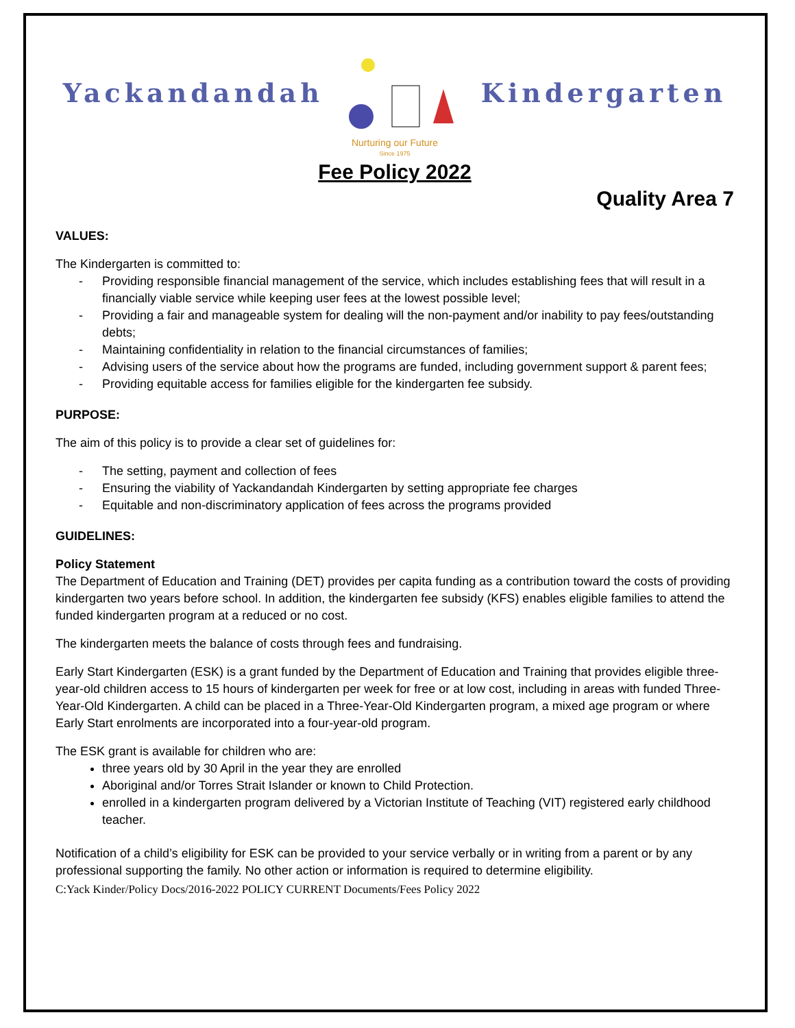Yackandandah Kindergarten
Nurturing our Future
Since 1975
Fee Policy 2022
Quality Area 7
VALUES:
The Kindergarten is committed to:
- Providing responsible financial management of the service, which includes establishing fees that will result in a financially viable service while keeping user fees at the lowest possible level;
- Providing a fair and manageable system for dealing will the non-payment and/or inability to pay fees/outstanding debts;
- Maintaining confidentiality in relation to the financial circumstances of families;
- Advising users of the service about how the programs are funded, including government support & parent fees;
- Providing equitable access for families eligible for the kindergarten fee subsidy.
PURPOSE:
The aim of this policy is to provide a clear set of guidelines for:
- The setting, payment and collection of fees
- Ensuring the viability of Yackandandah Kindergarten by setting appropriate fee charges
- Equitable and non-discriminatory application of fees across the programs provided
GUIDELINES:
Policy Statement
The Department of Education and Training (DET) provides per capita funding as a contribution toward the costs of providing kindergarten two years before school. In addition, the kindergarten fee subsidy (KFS) enables eligible families to attend the funded kindergarten program at a reduced or no cost.
The kindergarten meets the balance of costs through fees and fundraising.
Early Start Kindergarten (ESK) is a grant funded by the Department of Education and Training that provides eligible three-year-old children access to 15 hours of kindergarten per week for free or at low cost, including in areas with funded Three-Year-Old Kindergarten. A child can be placed in a Three-Year-Old Kindergarten program, a mixed age program or where Early Start enrolments are incorporated into a four-year-old program.
The ESK grant is available for children who are:
three years old by 30 April in the year they are enrolled
Aboriginal and/or Torres Strait Islander or known to Child Protection.
enrolled in a kindergarten program delivered by a Victorian Institute of Teaching (VIT) registered early childhood teacher.
Notification of a child’s eligibility for ESK can be provided to your service verbally or in writing from a parent or by any professional supporting the family. No other action or information is required to determine eligibility.
C:Yack Kinder/Policy Docs/2016-2022 POLICY CURRENT Documents/Fees Policy 2022